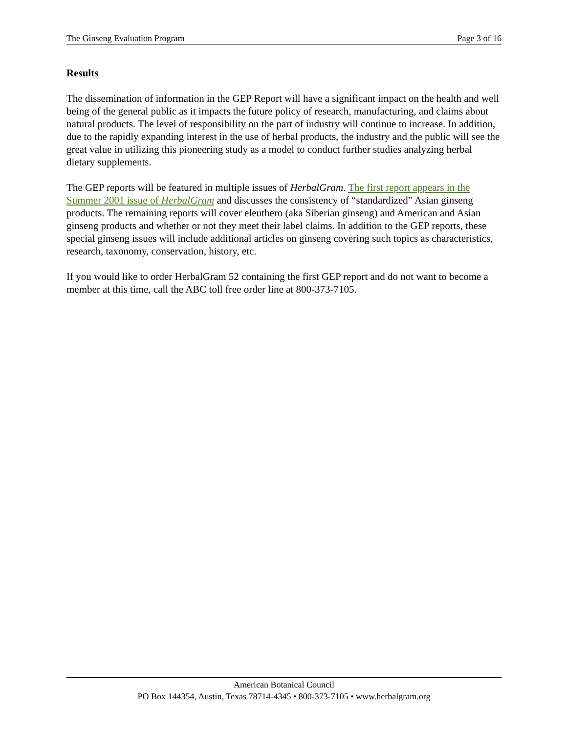The Ginseng Evaluation Program Page 3 of 16
Results
The dissemination of information in the GEP Report will have a significant impact on the health and well being of the general public as it impacts the future policy of research, manufacturing, and claims about natural products. The level of responsibility on the part of industry will continue to increase. In addition, due to the rapidly expanding interest in the use of herbal products, the industry and the public will see the great value in utilizing this pioneering study as a model to conduct further studies analyzing herbal dietary supplements.
The GEP reports will be featured in multiple issues of HerbalGram. The first report appears in the Summer 2001 issue of HerbalGram and discusses the consistency of “standardized” Asian ginseng products. The remaining reports will cover eleuthero (aka Siberian ginseng) and American and Asian ginseng products and whether or not they meet their label claims. In addition to the GEP reports, these special ginseng issues will include additional articles on ginseng covering such topics as characteristics, research, taxonomy, conservation, history, etc.
If you would like to order HerbalGram 52 containing the first GEP report and do not want to become a member at this time, call the ABC toll free order line at 800-373-7105.
American Botanical Council
PO Box 144354, Austin, Texas 78714-4345 • 800-373-7105 • www.herbalgram.org